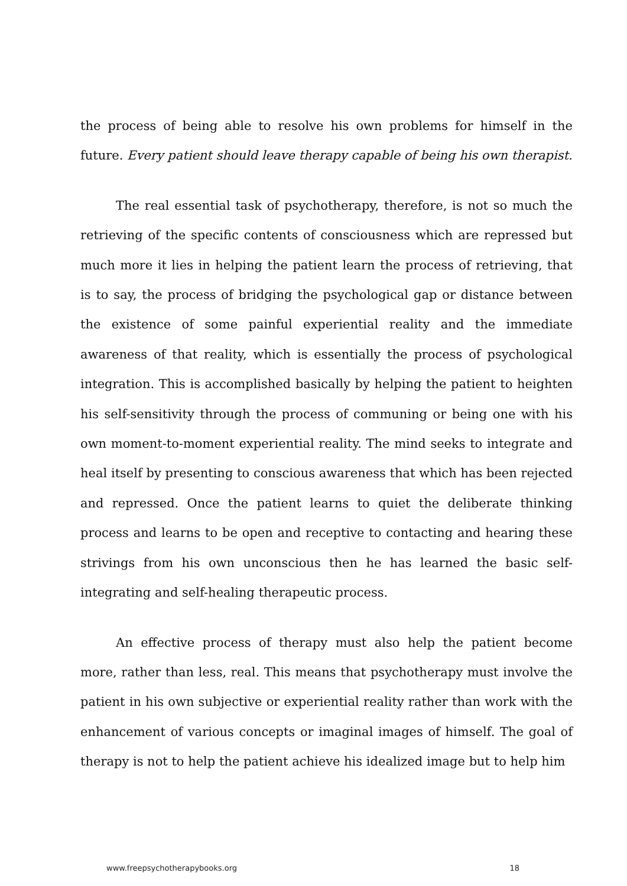the process of being able to resolve his own problems for himself in the future. Every patient should leave therapy capable of being his own therapist.
The real essential task of psychotherapy, therefore, is not so much the retrieving of the specific contents of consciousness which are repressed but much more it lies in helping the patient learn the process of retrieving, that is to say, the process of bridging the psychological gap or distance between the existence of some painful experiential reality and the immediate awareness of that reality, which is essentially the process of psychological integration. This is accomplished basically by helping the patient to heighten his self-sensitivity through the process of communing or being one with his own moment-to-moment experiential reality. The mind seeks to integrate and heal itself by presenting to conscious awareness that which has been rejected and repressed. Once the patient learns to quiet the deliberate thinking process and learns to be open and receptive to contacting and hearing these strivings from his own unconscious then he has learned the basic self-integrating and self-healing therapeutic process.
An effective process of therapy must also help the patient become more, rather than less, real. This means that psychotherapy must involve the patient in his own subjective or experiential reality rather than work with the enhancement of various concepts or imaginal images of himself. The goal of therapy is not to help the patient achieve his idealized image but to help him
www.freepsychotherapybooks.org 18